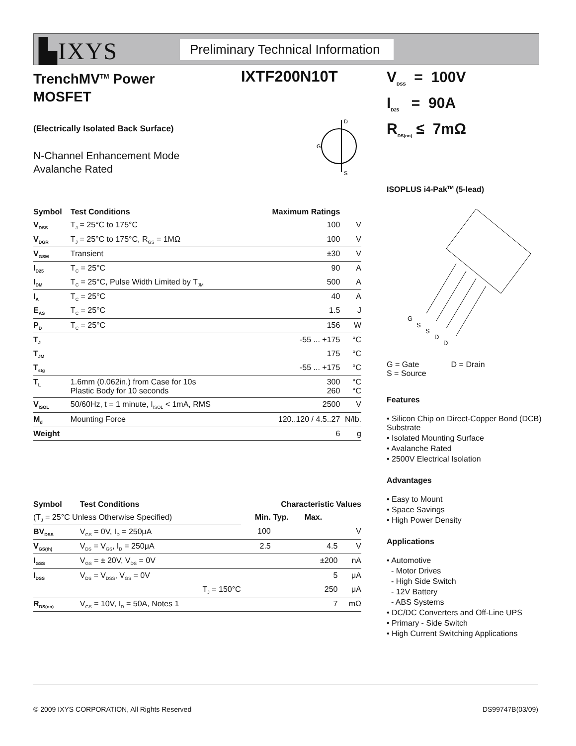▙IXYS
Preliminary Technical Information
IXTF200N10T
TrenchMV<sup>TM</sup> Power
MOSFET
(Electrically Isolated Back Surface)
D
S
G
N-Channel Enhancement Mode
Avalanche Rated
| Symbol | Test Conditions | Maximum Ratings | |
| --- | --- | --- | --- |
| V<sub>DSS</sub> | T<sub>J</sub> = 25°C to 175°C | 100 | V |
| V<sub>DGR</sub> | T<sub>J</sub> = 25°C to 175°C, R<sub>GS</sub> = 1MΩ | 100 | V |
| V<sub>GSM</sub> | Transient | ±30 | V |
| I<sub>D25</sub> | T<sub>C</sub> = 25°C | 90 | A |
| I<sub>DM</sub> | T<sub>C</sub> = 25°C, Pulse Width Limited by T<sub>JM</sub> | 500 | A |
| I<sub>A</sub> | T<sub>C</sub> = 25°C | 40 | A |
| E<sub>AS</sub> | T<sub>C</sub> = 25°C | 1.5 | J |
| P<sub>D</sub> | T<sub>C</sub> = 25°C | 156 | W |
| T<sub>J</sub> | | -55 ... +175 | °C |
| T<sub>JM</sub> | | 175 | °C |
| T<sub>stg</sub> | | -55 ... +175 | °C |
| T<sub>L</sub> | 1.6mm (0.062in.) from Case for 10s Plastic Body for 10 seconds | 300 260 | °C °C |
| V<sub>ISOL</sub> | 50/60Hz, t = 1 minute, I<sub>ISOL</sub> < 1mA, RMS | 2500 | V |
| M<sub>d</sub> | Mounting Force | 120..120 / 4.5..27 | N/lb. |
| Weight | | 6 | g |
| Symbol | Test Conditions | Characteristic Values | | | |
| --- | --- | --- | --- | --- | --- |
| (T<sub>J</sub> = 25°C Unless Otherwise Specified) | | Min. | Typ. | Max. | |
| BV<sub>DSS</sub> | V<sub>GS</sub> = 0V, I<sub>D</sub> = 250μA | 100 | | | V |
| V<sub>GS(th)</sub> | V<sub>DS</sub> = V<sub>GS</sub>, I<sub>D</sub> = 250μA | 2.5 | | 4.5 | V |
| I<sub>GSS</sub> | V<sub>GS</sub> = ± 20V, V<sub>DS</sub> = 0V | | | ±200 | nA |
| I<sub>DSS</sub> | V<sub>DS</sub> = V<sub>DSS</sub>, V<sub>GS</sub> = 0V | | | 5 | μA |
| | T<sub>J</sub> = 150°C | | | 250 | μA |
| R<sub>DS(on)</sub> | V<sub>GS</sub> = 10V, I<sub>D</sub> = 50A, Notes 1 | | | 7 | mΩ |
V<sub>DSS</sub> = 100V
I<sub>D25</sub> = 90A
R<sub>DS(on)</sub> ≤ 7mΩ
ISOPLUS i4-Pak<sup>TM</sup> (5-lead)
G
S
S
D
D
G = Gate
S = Source D = Drain
Features
• Silicon Chip on Direct-Copper Bond (DCB) Substrate
• Isolated Mounting Surface
• Avalanche Rated
• 2500V Electrical Isolation
Advantages
• Easy to Mount
• Space Savings
• High Power Density
Applications
• Automotive
- Motor Drives
- High Side Switch
- 12V Battery
- ABS Systems
• DC/DC Converters and Off-Line UPS
• Primary - Side Switch
• High Current Switching Applications
© 2009 IXYS CORPORATION, All Rights Reserved DS99747B(03/09)